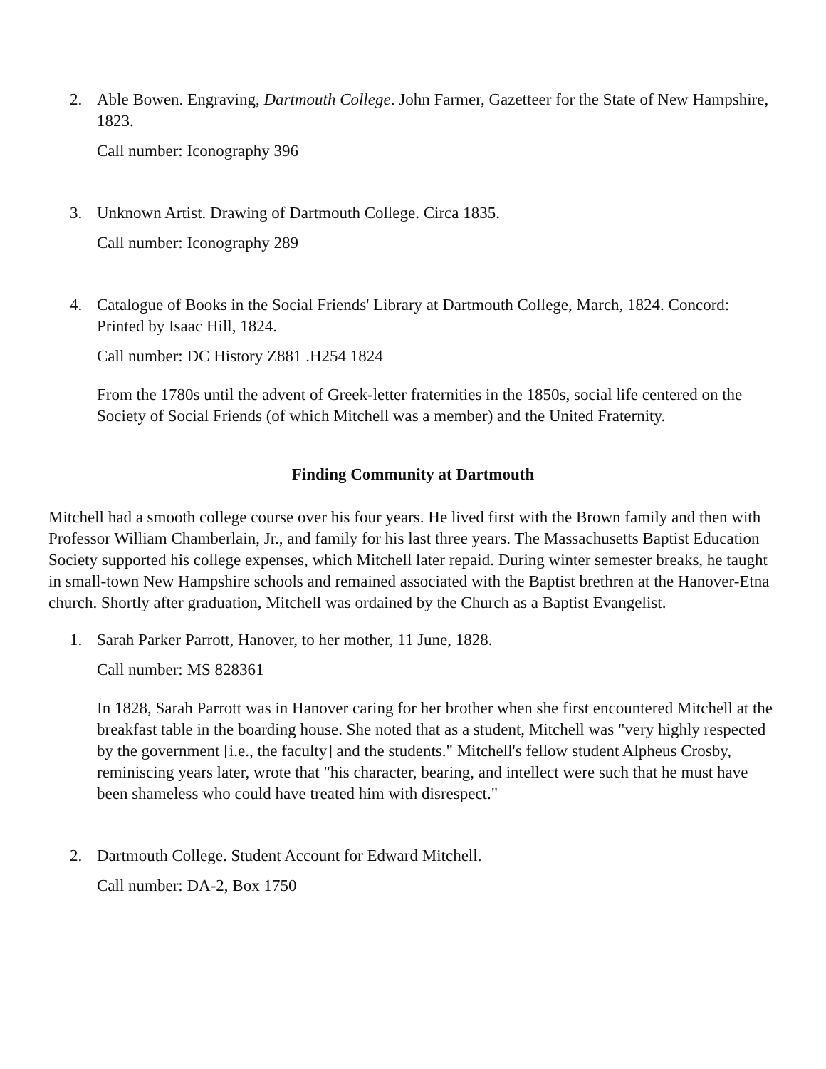2. Able Bowen. Engraving, Dartmouth College. John Farmer, Gazetteer for the State of New Hampshire, 1823.
Call number: Iconography 396
3. Unknown Artist. Drawing of Dartmouth College. Circa 1835.
Call number: Iconography 289
4. Catalogue of Books in the Social Friends' Library at Dartmouth College, March, 1824. Concord: Printed by Isaac Hill, 1824.
Call number: DC History Z881 .H254 1824
From the 1780s until the advent of Greek-letter fraternities in the 1850s, social life centered on the Society of Social Friends (of which Mitchell was a member) and the United Fraternity.
Finding Community at Dartmouth
Mitchell had a smooth college course over his four years. He lived first with the Brown family and then with Professor William Chamberlain, Jr., and family for his last three years. The Massachusetts Baptist Education Society supported his college expenses, which Mitchell later repaid. During winter semester breaks, he taught in small-town New Hampshire schools and remained associated with the Baptist brethren at the Hanover-Etna church. Shortly after graduation, Mitchell was ordained by the Church as a Baptist Evangelist.
1. Sarah Parker Parrott, Hanover, to her mother, 11 June, 1828.
Call number: MS 828361
In 1828, Sarah Parrott was in Hanover caring for her brother when she first encountered Mitchell at the breakfast table in the boarding house. She noted that as a student, Mitchell was "very highly respected by the government [i.e., the faculty] and the students." Mitchell's fellow student Alpheus Crosby, reminiscing years later, wrote that "his character, bearing, and intellect were such that he must have been shameless who could have treated him with disrespect."
2. Dartmouth College. Student Account for Edward Mitchell.
Call number: DA-2, Box 1750